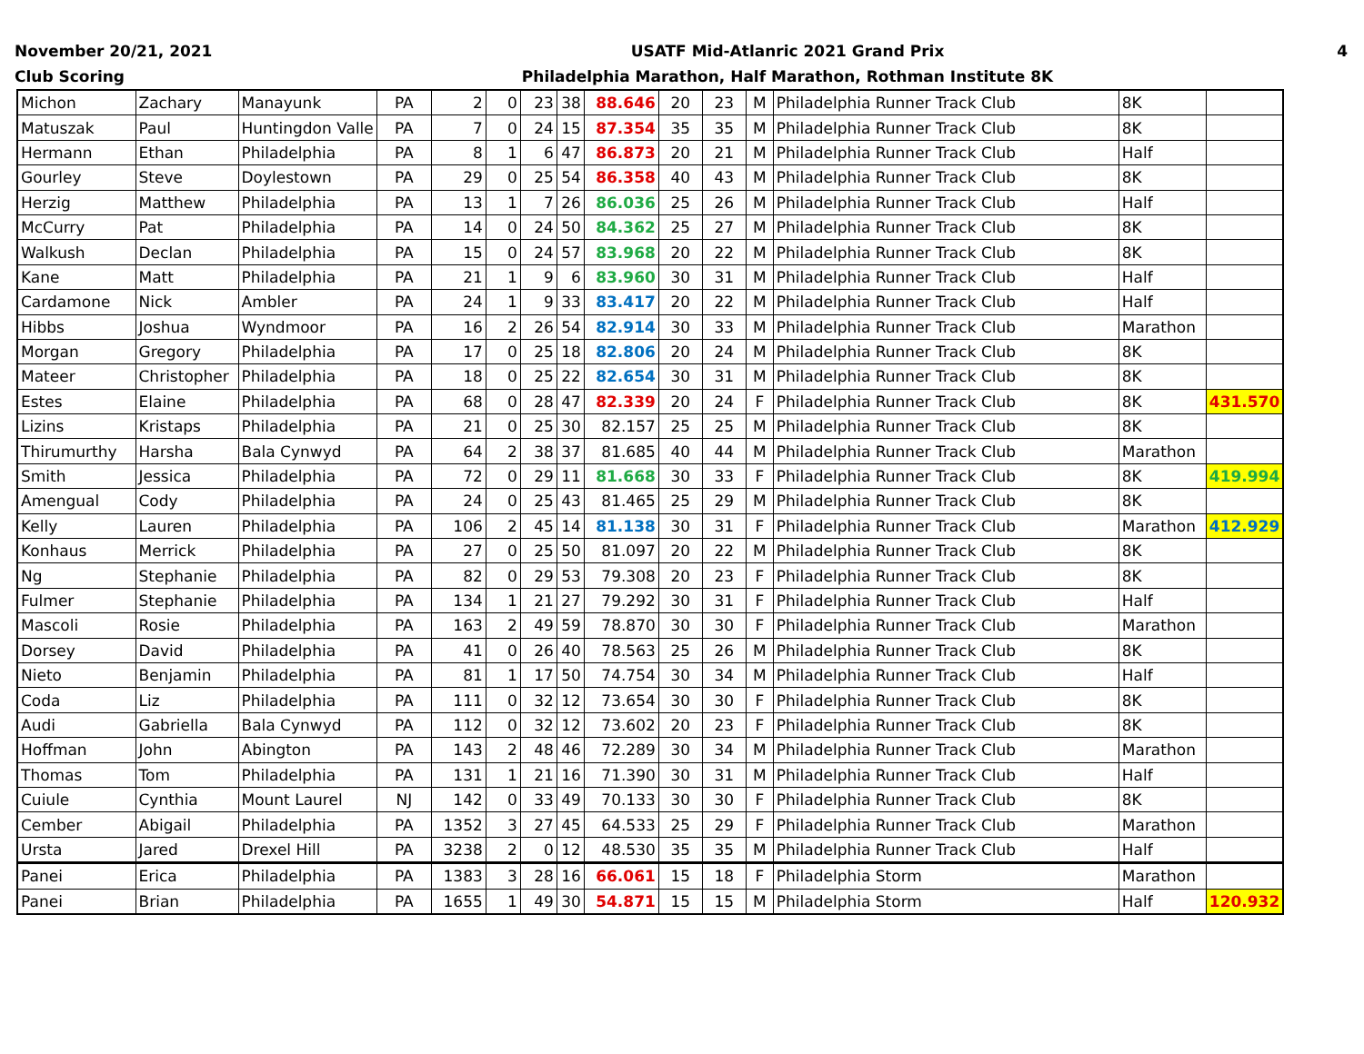November 20/21, 2021
Club Scoring
USATF Mid-Atlanric 2021 Grand Prix
Philadelphia Marathon, Half Marathon, Rothman Institute 8K
4
| Michon | Zachary | Manayunk | PA | 2 | 0 | 23 | 38 | 88.646 | 20 | 23 | M | Philadelphia Runner Track Club | 8K | |
| Matuszak | Paul | Huntingdon Valle | PA | 7 | 0 | 24 | 15 | 87.354 | 35 | 35 | M | Philadelphia Runner Track Club | 8K | |
| Hermann | Ethan | Philadelphia | PA | 8 | 1 | 6 | 47 | 86.873 | 20 | 21 | M | Philadelphia Runner Track Club | Half | |
| Gourley | Steve | Doylestown | PA | 29 | 0 | 25 | 54 | 86.358 | 40 | 43 | M | Philadelphia Runner Track Club | 8K | |
| Herzig | Matthew | Philadelphia | PA | 13 | 1 | 7 | 26 | 86.036 | 25 | 26 | M | Philadelphia Runner Track Club | Half | |
| McCurry | Pat | Philadelphia | PA | 14 | 0 | 24 | 50 | 84.362 | 25 | 27 | M | Philadelphia Runner Track Club | 8K | |
| Walkush | Declan | Philadelphia | PA | 15 | 0 | 24 | 57 | 83.968 | 20 | 22 | M | Philadelphia Runner Track Club | 8K | |
| Kane | Matt | Philadelphia | PA | 21 | 1 | 9 | 6 | 83.960 | 30 | 31 | M | Philadelphia Runner Track Club | Half | |
| Cardamone | Nick | Ambler | PA | 24 | 1 | 9 | 33 | 83.417 | 20 | 22 | M | Philadelphia Runner Track Club | Half | |
| Hibbs | Joshua | Wyndmoor | PA | 16 | 2 | 26 | 54 | 82.914 | 30 | 33 | M | Philadelphia Runner Track Club | Marathon | |
| Morgan | Gregory | Philadelphia | PA | 17 | 0 | 25 | 18 | 82.806 | 20 | 24 | M | Philadelphia Runner Track Club | 8K | |
| Mateer | Christopher | Philadelphia | PA | 18 | 0 | 25 | 22 | 82.654 | 30 | 31 | M | Philadelphia Runner Track Club | 8K | |
| Estes | Elaine | Philadelphia | PA | 68 | 0 | 28 | 47 | 82.339 | 20 | 24 | F | Philadelphia Runner Track Club | 8K | 431.570 |
| Lizins | Kristaps | Philadelphia | PA | 21 | 0 | 25 | 30 | 82.157 | 25 | 25 | M | Philadelphia Runner Track Club | 8K | |
| Thirumurthy | Harsha | Bala Cynwyd | PA | 64 | 2 | 38 | 37 | 81.685 | 40 | 44 | M | Philadelphia Runner Track Club | Marathon | |
| Smith | Jessica | Philadelphia | PA | 72 | 0 | 29 | 11 | 81.668 | 30 | 33 | F | Philadelphia Runner Track Club | 8K | 419.994 |
| Amengual | Cody | Philadelphia | PA | 24 | 0 | 25 | 43 | 81.465 | 25 | 29 | M | Philadelphia Runner Track Club | 8K | |
| Kelly | Lauren | Philadelphia | PA | 106 | 2 | 45 | 14 | 81.138 | 30 | 31 | F | Philadelphia Runner Track Club | Marathon | 412.929 |
| Konhaus | Merrick | Philadelphia | PA | 27 | 0 | 25 | 50 | 81.097 | 20 | 22 | M | Philadelphia Runner Track Club | 8K | |
| Ng | Stephanie | Philadelphia | PA | 82 | 0 | 29 | 53 | 79.308 | 20 | 23 | F | Philadelphia Runner Track Club | 8K | |
| Fulmer | Stephanie | Philadelphia | PA | 134 | 1 | 21 | 27 | 79.292 | 30 | 31 | F | Philadelphia Runner Track Club | Half | |
| Mascoli | Rosie | Philadelphia | PA | 163 | 2 | 49 | 59 | 78.870 | 30 | 30 | F | Philadelphia Runner Track Club | Marathon | |
| Dorsey | David | Philadelphia | PA | 41 | 0 | 26 | 40 | 78.563 | 25 | 26 | M | Philadelphia Runner Track Club | 8K | |
| Nieto | Benjamin | Philadelphia | PA | 81 | 1 | 17 | 50 | 74.754 | 30 | 34 | M | Philadelphia Runner Track Club | Half | |
| Coda | Liz | Philadelphia | PA | 111 | 0 | 32 | 12 | 73.654 | 30 | 30 | F | Philadelphia Runner Track Club | 8K | |
| Audi | Gabriella | Bala Cynwyd | PA | 112 | 0 | 32 | 12 | 73.602 | 20 | 23 | F | Philadelphia Runner Track Club | 8K | |
| Hoffman | John | Abington | PA | 143 | 2 | 48 | 46 | 72.289 | 30 | 34 | M | Philadelphia Runner Track Club | Marathon | |
| Thomas | Tom | Philadelphia | PA | 131 | 1 | 21 | 16 | 71.390 | 30 | 31 | M | Philadelphia Runner Track Club | Half | |
| Cuiule | Cynthia | Mount Laurel | NJ | 142 | 0 | 33 | 49 | 70.133 | 30 | 30 | F | Philadelphia Runner Track Club | 8K | |
| Cember | Abigail | Philadelphia | PA | 1352 | 3 | 27 | 45 | 64.533 | 25 | 29 | F | Philadelphia Runner Track Club | Marathon | |
| Ursta | Jared | Drexel Hill | PA | 3238 | 2 | 0 | 12 | 48.530 | 35 | 35 | M | Philadelphia Runner Track Club | Half | |
| Panei | Erica | Philadelphia | PA | 1383 | 3 | 28 | 16 | 66.061 | 15 | 18 | F | Philadelphia Storm | Marathon | |
| Panei | Brian | Philadelphia | PA | 1655 | 1 | 49 | 30 | 54.871 | 15 | 15 | M | Philadelphia Storm | Half | 120.932 |